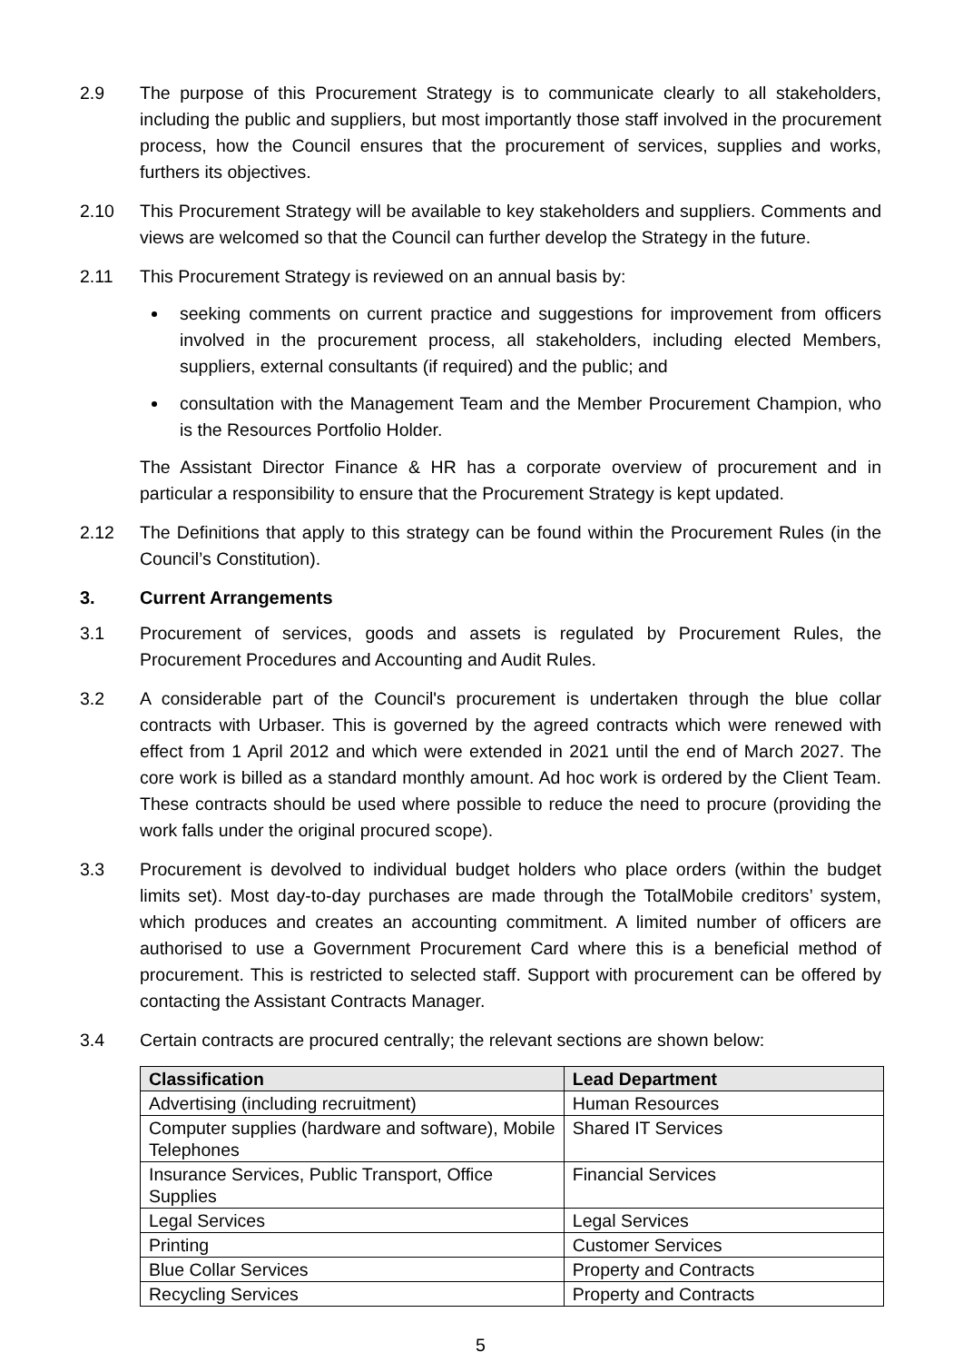2.9 The purpose of this Procurement Strategy is to communicate clearly to all stakeholders, including the public and suppliers, but most importantly those staff involved in the procurement process, how the Council ensures that the procurement of services, supplies and works, furthers its objectives.
2.10 This Procurement Strategy will be available to key stakeholders and suppliers. Comments and views are welcomed so that the Council can further develop the Strategy in the future.
2.11 This Procurement Strategy is reviewed on an annual basis by:
seeking comments on current practice and suggestions for improvement from officers involved in the procurement process, all stakeholders, including elected Members, suppliers, external consultants (if required) and the public; and
consultation with the Management Team and the Member Procurement Champion, who is the Resources Portfolio Holder.
The Assistant Director Finance & HR has a corporate overview of procurement and in particular a responsibility to ensure that the Procurement Strategy is kept updated.
2.12 The Definitions that apply to this strategy can be found within the Procurement Rules (in the Council’s Constitution).
3. Current Arrangements
3.1 Procurement of services, goods and assets is regulated by Procurement Rules, the Procurement Procedures and Accounting and Audit Rules.
3.2 A considerable part of the Council's procurement is undertaken through the blue collar contracts with Urbaser. This is governed by the agreed contracts which were renewed with effect from 1 April 2012 and which were extended in 2021 until the end of March 2027. The core work is billed as a standard monthly amount. Ad hoc work is ordered by the Client Team. These contracts should be used where possible to reduce the need to procure (providing the work falls under the original procured scope).
3.3 Procurement is devolved to individual budget holders who place orders (within the budget limits set). Most day-to-day purchases are made through the TotalMobile creditors’ system, which produces and creates an accounting commitment. A limited number of officers are authorised to use a Government Procurement Card where this is a beneficial method of procurement. This is restricted to selected staff. Support with procurement can be offered by contacting the Assistant Contracts Manager.
3.4 Certain contracts are procured centrally; the relevant sections are shown below:
| Classification | Lead Department |
| --- | --- |
| Advertising (including recruitment) | Human Resources |
| Computer supplies (hardware and software), Mobile Telephones | Shared IT Services |
| Insurance Services, Public Transport, Office Supplies | Financial Services |
| Legal Services | Legal Services |
| Printing | Customer Services |
| Blue Collar Services | Property and Contracts |
| Recycling Services | Property and Contracts |
5